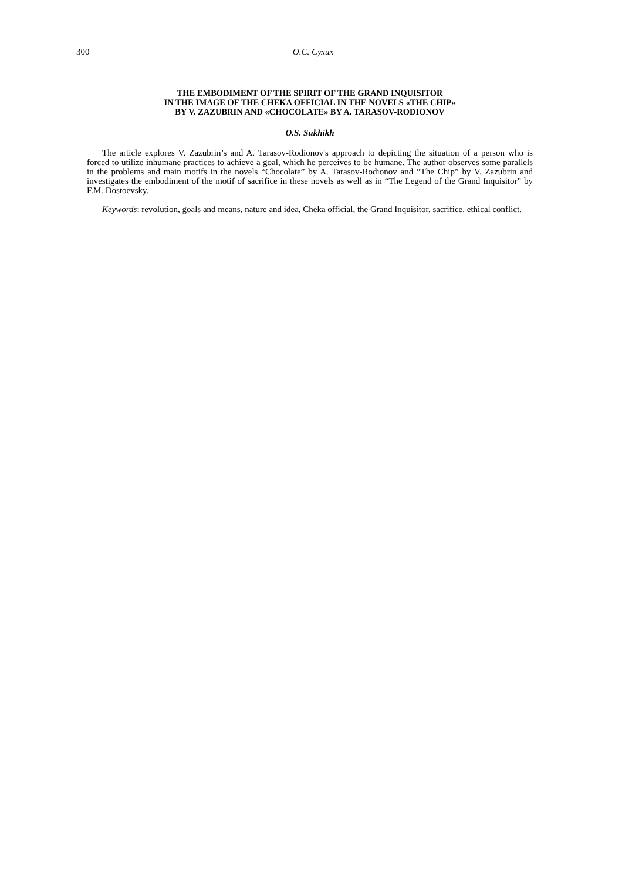300 О.С. Сухих
THE EMBODIMENT OF THE SPIRIT OF THE GRAND INQUISITOR
IN THE IMAGE OF THE CHEKA OFFICIAL IN THE NOVELS «THE CHIP»
BY V. ZAZUBRIN AND «CHOCOLATE» BY A. TARASOV-RODIONOV
O.S. Sukhikh
The article explores V. Zazubrin’s and A. Tarasov-Rodionov's approach to depicting the situation of a person who is forced to utilize inhumane practices to achieve a goal, which he perceives to be humane. The author observes some parallels in the problems and main motifs in the novels “Chocolate” by A. Tarasov-Rodionov and “The Chip” by V. Zazubrin and investigates the embodiment of the motif of sacrifice in these novels as well as in “The Legend of the Grand Inquisitor” by F.M. Dostoevsky.
Keywords: revolution, goals and means, nature and idea, Cheka official, the Grand Inquisitor, sacrifice, ethical conflict.